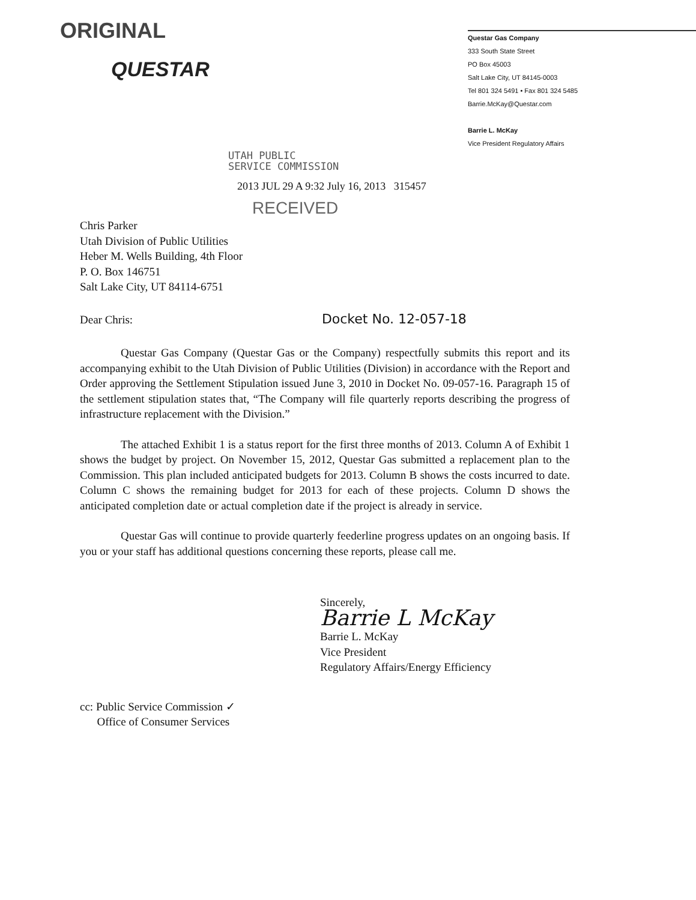ORIGINAL
QUESTAR
Questar Gas Company
333 South State Street
PO Box 45003
Salt Lake City, UT 84145-0003
Tel 801 324 5491 • Fax 801 324 5485
Barrie.McKay@Questar.com
Barrie L. McKay
Vice President Regulatory Affairs
UTAH PUBLIC
SERVICE COMMISSION
2013 JUL 29 A 9:32 July 16, 2013 315457
RECEIVED
Chris Parker
Utah Division of Public Utilities
Heber M. Wells Building, 4th Floor
P. O. Box 146751
Salt Lake City, UT 84114-6751
Dear Chris: Docket No. 12-057-18
Questar Gas Company (Questar Gas or the Company) respectfully submits this report and its accompanying exhibit to the Utah Division of Public Utilities (Division) in accordance with the Report and Order approving the Settlement Stipulation issued June 3, 2010 in Docket No. 09-057-16. Paragraph 15 of the settlement stipulation states that, “The Company will file quarterly reports describing the progress of infrastructure replacement with the Division.”
The attached Exhibit 1 is a status report for the first three months of 2013. Column A of Exhibit 1 shows the budget by project. On November 15, 2012, Questar Gas submitted a replacement plan to the Commission. This plan included anticipated budgets for 2013. Column B shows the costs incurred to date. Column C shows the remaining budget for 2013 for each of these projects. Column D shows the anticipated completion date or actual completion date if the project is already in service.
Questar Gas will continue to provide quarterly feederline progress updates on an ongoing basis. If you or your staff has additional questions concerning these reports, please call me.
Sincerely,
Barrie L McKay
Barrie L. McKay
Vice President
Regulatory Affairs/Energy Efficiency
cc: Public Service Commission ✓
Office of Consumer Services